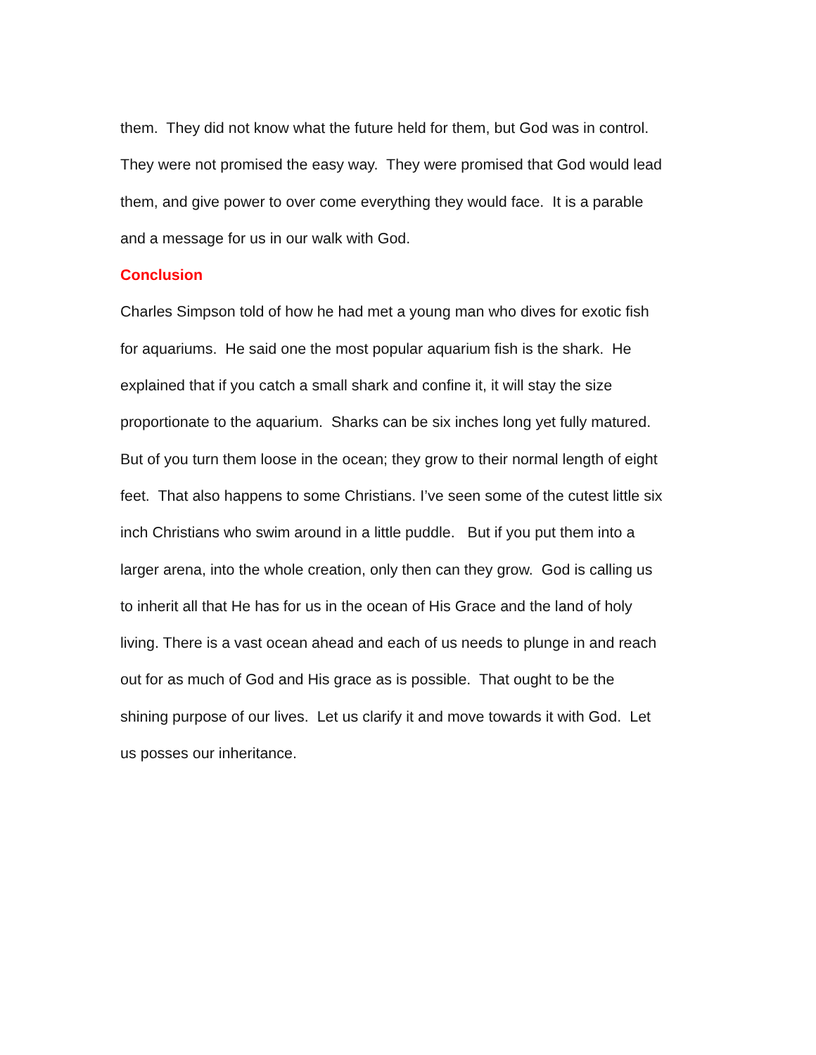them. They did not know what the future held for them, but God was in control.
They were not promised the easy way. They were promised that God would lead
them, and give power to over come everything they would face. It is a parable
and a message for us in our walk with God.
Conclusion
Charles Simpson told of how he had met a young man who dives for exotic fish
for aquariums. He said one the most popular aquarium fish is the shark. He
explained that if you catch a small shark and confine it, it will stay the size
proportionate to the aquarium. Sharks can be six inches long yet fully matured.
But of you turn them loose in the ocean; they grow to their normal length of eight
feet. That also happens to some Christians. I’ve seen some of the cutest little six
inch Christians who swim around in a little puddle. But if you put them into a
larger arena, into the whole creation, only then can they grow. God is calling us
to inherit all that He has for us in the ocean of His Grace and the land of holy
living. There is a vast ocean ahead and each of us needs to plunge in and reach
out for as much of God and His grace as is possible. That ought to be the
shining purpose of our lives. Let us clarify it and move towards it with God. Let
us posses our inheritance.